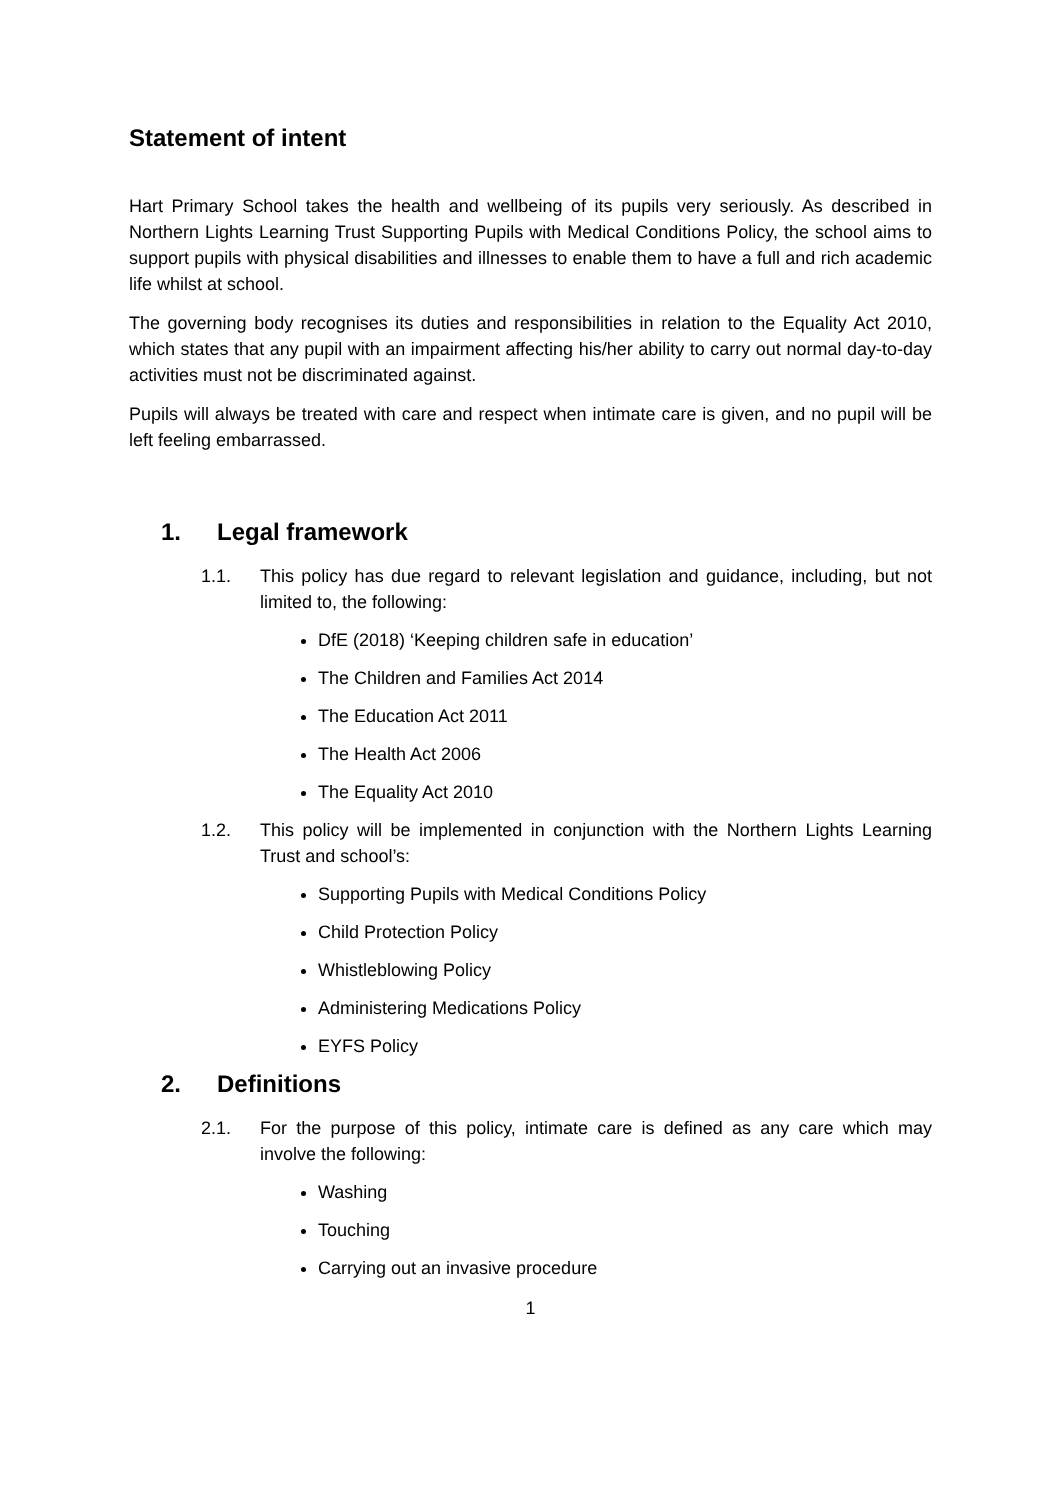Statement of intent
Hart Primary School takes the health and wellbeing of its pupils very seriously. As described in Northern Lights Learning Trust Supporting Pupils with Medical Conditions Policy, the school aims to support pupils with physical disabilities and illnesses to enable them to have a full and rich academic life whilst at school.
The governing body recognises its duties and responsibilities in relation to the Equality Act 2010, which states that any pupil with an impairment affecting his/her ability to carry out normal day-to-day activities must not be discriminated against.
Pupils will always be treated with care and respect when intimate care is given, and no pupil will be left feeling embarrassed.
1. Legal framework
1.1. This policy has due regard to relevant legislation and guidance, including, but not limited to, the following:
DfE (2018) ‘Keeping children safe in education’
The Children and Families Act 2014
The Education Act 2011
The Health Act 2006
The Equality Act 2010
1.2. This policy will be implemented in conjunction with the Northern Lights Learning Trust and school’s:
Supporting Pupils with Medical Conditions Policy
Child Protection Policy
Whistleblowing Policy
Administering Medications Policy
EYFS Policy
2. Definitions
2.1. For the purpose of this policy, intimate care is defined as any care which may involve the following:
Washing
Touching
Carrying out an invasive procedure
1